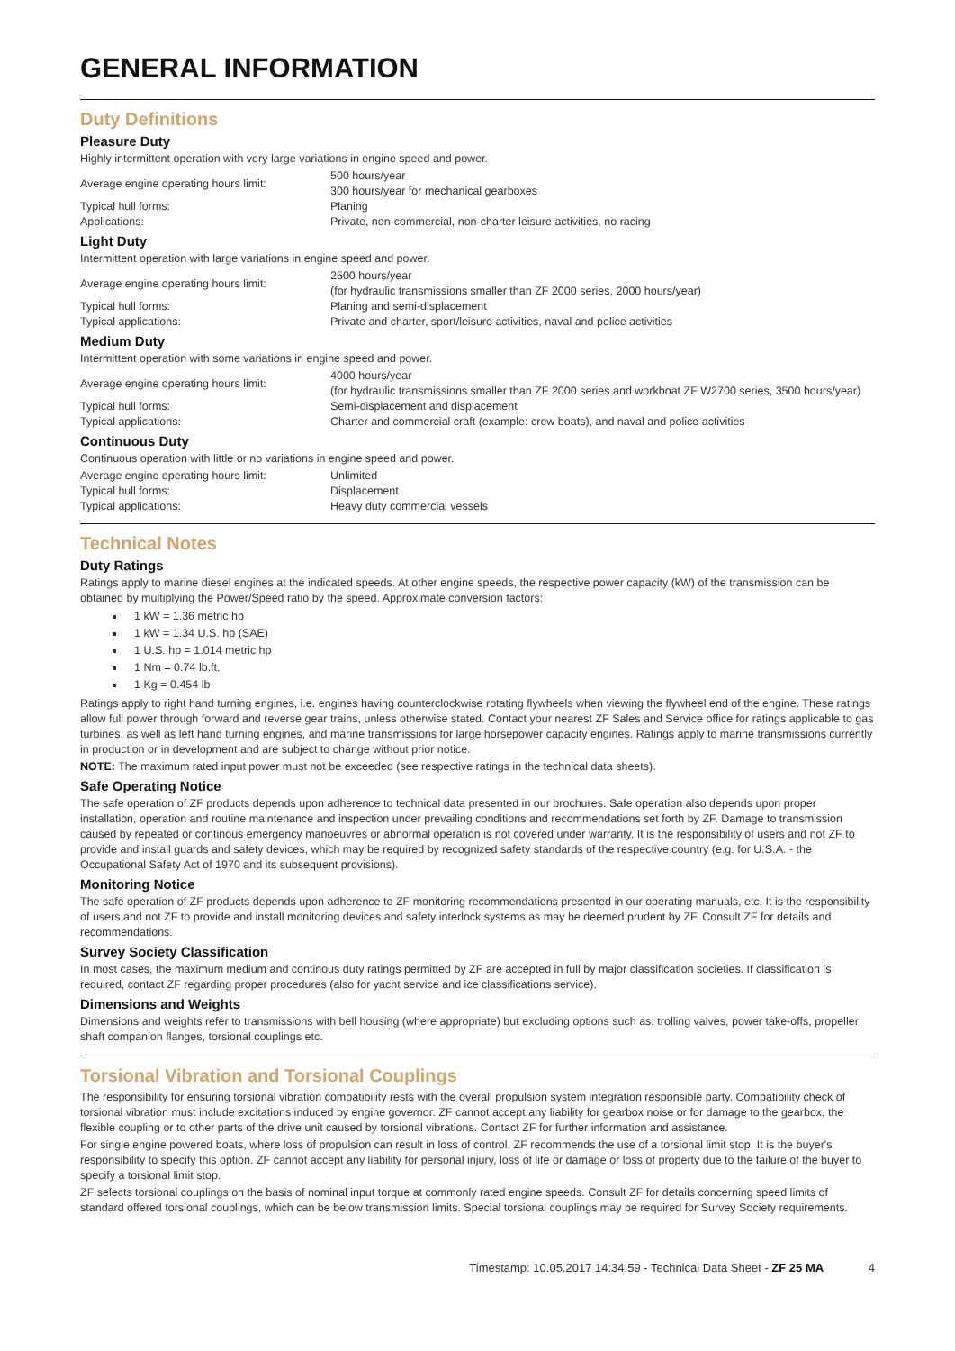GENERAL INFORMATION
Duty Definitions
Pleasure Duty
Highly intermittent operation with very large variations in engine speed and power.
| Average engine operating hours limit: | 500 hours/year 300 hours/year for mechanical gearboxes |
| Typical hull forms: | Planing |
| Applications: | Private, non-commercial, non-charter leisure activities, no racing |
Light Duty
Intermittent operation with large variations in engine speed and power.
| Average engine operating hours limit: | 2500 hours/year (for hydraulic transmissions smaller than ZF 2000 series, 2000 hours/year) |
| Typical hull forms: | Planing and semi-displacement |
| Typical applications: | Private and charter, sport/leisure activities, naval and police activities |
Medium Duty
Intermittent operation with some variations in engine speed and power.
| Average engine operating hours limit: | 4000 hours/year (for hydraulic transmissions smaller than ZF 2000 series and workboat ZF W2700 series, 3500 hours/year) |
| Typical hull forms: | Semi-displacement and displacement |
| Typical applications: | Charter and commercial craft (example: crew boats), and naval and police activities |
Continuous Duty
Continuous operation with little or no variations in engine speed and power.
| Average engine operating hours limit: | Unlimited |
| Typical hull forms: | Displacement |
| Typical applications: | Heavy duty commercial vessels |
Technical Notes
Duty Ratings
Ratings apply to marine diesel engines at the indicated speeds. At other engine speeds, the respective power capacity (kW) of the transmission can be obtained by multiplying the Power/Speed ratio by the speed. Approximate conversion factors:
1 kW = 1.36 metric hp
1 kW = 1.34 U.S. hp (SAE)
1 U.S. hp = 1.014 metric hp
1 Nm = 0.74 lb.ft.
1 Kg = 0.454 lb
Ratings apply to right hand turning engines, i.e. engines having counterclockwise rotating flywheels when viewing the flywheel end of the engine. These ratings allow full power through forward and reverse gear trains, unless otherwise stated. Contact your nearest ZF Sales and Service office for ratings applicable to gas turbines, as well as left hand turning engines, and marine transmissions for large horsepower capacity engines. Ratings apply to marine transmissions currently in production or in development and are subject to change without prior notice.
NOTE: The maximum rated input power must not be exceeded (see respective ratings in the technical data sheets).
Safe Operating Notice
The safe operation of ZF products depends upon adherence to technical data presented in our brochures. Safe operation also depends upon proper installation, operation and routine maintenance and inspection under prevailing conditions and recommendations set forth by ZF. Damage to transmission caused by repeated or continous emergency manoeuvres or abnormal operation is not covered under warranty. It is the responsibility of users and not ZF to provide and install guards and safety devices, which may be required by recognized safety standards of the respective country (e.g. for U.S.A. - the Occupational Safety Act of 1970 and its subsequent provisions).
Monitoring Notice
The safe operation of ZF products depends upon adherence to ZF monitoring recommendations presented in our operating manuals, etc. It is the responsibility of users and not ZF to provide and install monitoring devices and safety interlock systems as may be deemed prudent by ZF. Consult ZF for details and recommendations.
Survey Society Classification
In most cases, the maximum medium and continous duty ratings permitted by ZF are accepted in full by major classification societies. If classification is required, contact ZF regarding proper procedures (also for yacht service and ice classifications service).
Dimensions and Weights
Dimensions and weights refer to transmissions with bell housing (where appropriate) but excluding options such as: trolling valves, power take-offs, propeller shaft companion flanges, torsional couplings etc.
Torsional Vibration and Torsional Couplings
The responsibility for ensuring torsional vibration compatibility rests with the overall propulsion system integration responsible party. Compatibility check of torsional vibration must include excitations induced by engine governor. ZF cannot accept any liability for gearbox noise or for damage to the gearbox, the flexible coupling or to other parts of the drive unit caused by torsional vibrations. Contact ZF for further information and assistance.
For single engine powered boats, where loss of propulsion can result in loss of control, ZF recommends the use of a torsional limit stop. It is the buyer's responsibility to specify this option. ZF cannot accept any liability for personal injury, loss of life or damage or loss of property due to the failure of the buyer to specify a torsional limit stop.
ZF selects torsional couplings on the basis of nominal input torque at commonly rated engine speeds. Consult ZF for details concerning speed limits of standard offered torsional couplings, which can be below transmission limits. Special torsional couplings may be required for Survey Society requirements.
Timestamp: 10.05.2017 14:34:59 - Technical Data Sheet - ZF 25 MA 4